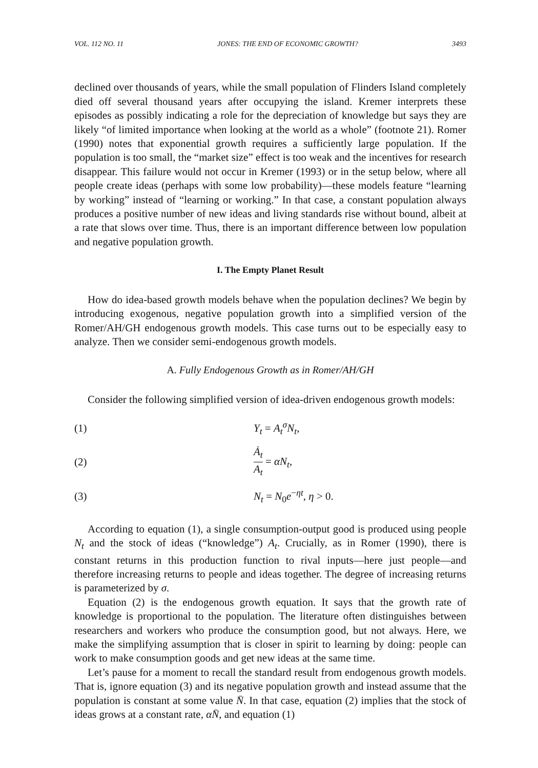VOL. 112 NO. 11 JONES: THE END OF ECONOMIC GROWTH? 3493
declined over thousands of years, while the small population of Flinders Island completely died off several thousand years after occupying the island. Kremer interprets these episodes as possibly indicating a role for the depreciation of knowledge but says they are likely “of limited importance when looking at the world as a whole” (footnote 21). Romer (1990) notes that exponential growth requires a sufficiently large population. If the population is too small, the “market size” effect is too weak and the incentives for research disappear. This failure would not occur in Kremer (1993) or in the setup below, where all people create ideas (perhaps with some low probability)—these models feature “learning by working” instead of “learning or working.” In that case, a constant population always produces a positive number of new ideas and living standards rise without bound, albeit at a rate that slows over time. Thus, there is an important difference between low population and negative population growth.
I. The Empty Planet Result
How do idea-based growth models behave when the population declines? We begin by introducing exogenous, negative population growth into a simplified version of the Romer/AH/GH endogenous growth models. This case turns out to be especially easy to analyze. Then we consider semi-endogenous growth models.
A. Fully Endogenous Growth as in Romer/AH/GH
Consider the following simplified version of idea-driven endogenous growth models:
(1) Y<sub>t</sub> = A<sub>t</sub><sup>σ</sup>N<sub>t</sub>,
(2) Ȧ<sub>t</sub> A<sub>t</sub> = αN<sub>t</sub>,
(3) N<sub>t</sub> = N<sub>0</sub>e<sup>−ηt</sup>, η > 0.
According to equation (1), a single consumption-output good is produced using people N<sub>t</sub> and the stock of ideas (“knowledge”) A<sub>t</sub>. Crucially, as in Romer (1990), there is constant returns in this production function to rival inputs—here just people—and therefore increasing returns to people and ideas together. The degree of increasing returns is parameterized by σ.
Equation (2) is the endogenous growth equation. It says that the growth rate of knowledge is proportional to the population. The literature often distinguishes between researchers and workers who produce the consumption good, but not always. Here, we make the simplifying assumption that is closer in spirit to learning by doing: people can work to make consumption goods and get new ideas at the same time.
Let’s pause for a moment to recall the standard result from endogenous growth models. That is, ignore equation (3) and its negative population growth and instead assume that the population is constant at some value N̄. In that case, equation (2) implies that the stock of ideas grows at a constant rate, αN̄, and equation (1)